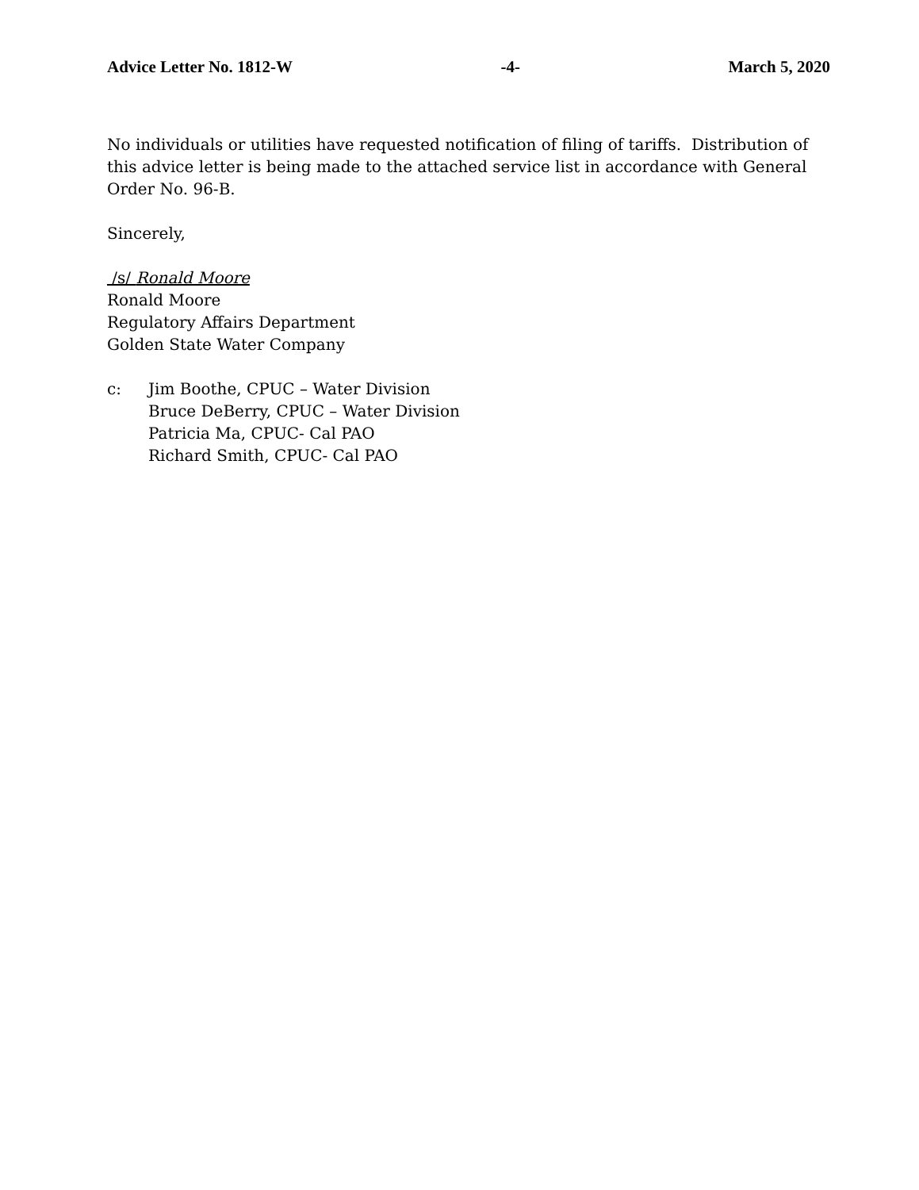Advice Letter No. 1812-W -4- March 5, 2020
No individuals or utilities have requested notification of filing of tariffs. Distribution of this advice letter is being made to the attached service list in accordance with General Order No. 96-B.
Sincerely,
/s/ Ronald Moore
Ronald Moore
Regulatory Affairs Department
Golden State Water Company
c: Jim Boothe, CPUC – Water Division
Bruce DeBerry, CPUC – Water Division
Patricia Ma, CPUC- Cal PAO
Richard Smith, CPUC- Cal PAO